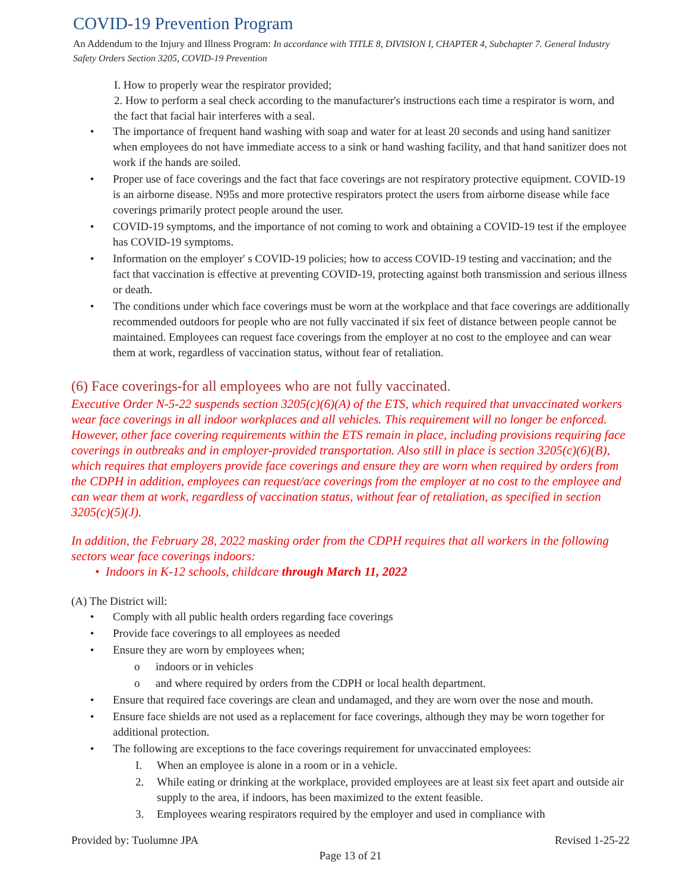COVID-19 Prevention Program
An Addendum to the Injury and Illness Program: In accordance with TITLE 8, DIVISION I, CHAPTER 4, Subchapter 7. General Industry Safety Orders Section 3205, COVID-19 Prevention
I. How to properly wear the respirator provided;
2. How to perform a seal check according to the manufacturer's instructions each time a respirator is worn, and the fact that facial hair interferes with a seal.
• The importance of frequent hand washing with soap and water for at least 20 seconds and using hand sanitizer when employees do not have immediate access to a sink or hand washing facility, and that hand sanitizer does not work if the hands are soiled.
• Proper use of face coverings and the fact that face coverings are not respiratory protective equipment. COVID-19 is an airborne disease. N95s and more protective respirators protect the users from airborne disease while face coverings primarily protect people around the user.
• COVID-19 symptoms, and the importance of not coming to work and obtaining a COVID-19 test if the employee has COVID-19 symptoms.
• Information on the employer' s COVID-19 policies; how to access COVID-19 testing and vaccination; and the fact that vaccination is effective at preventing COVID-19, protecting against both transmission and serious illness or death.
• The conditions under which face coverings must be worn at the workplace and that face coverings are additionally recommended outdoors for people who are not fully vaccinated if six feet of distance between people cannot be maintained. Employees can request face coverings from the employer at no cost to the employee and can wear them at work, regardless of vaccination status, without fear of retaliation.
(6) Face coverings-for all employees who are not fully vaccinated.
Executive Order N-5-22 suspends section 3205(c)(6)(A) of the ETS, which required that unvaccinated workers wear face coverings in all indoor workplaces and all vehicles. This requirement will no longer be enforced. However, other face covering requirements within the ETS remain in place, including provisions requiring face coverings in outbreaks and in employer-provided transportation. Also still in place is section 3205(c)(6)(B), which requires that employers provide face coverings and ensure they are worn when required by orders from the CDPH in addition, employees can request/ace coverings from the employer at no cost to the employee and can wear them at work, regardless of vaccination status, without fear of retaliation, as specified in section 3205(c)(5)(J).
In addition, the February 28, 2022 masking order from the CDPH requires that all workers in the following sectors wear face coverings indoors:
• Indoors in K-12 schools, childcare through March 11, 2022
(A) The District will:
• Comply with all public health orders regarding face coverings
• Provide face coverings to all employees as needed
• Ensure they are worn by employees when;
o indoors or in vehicles
o and where required by orders from the CDPH or local health department.
• Ensure that required face coverings are clean and undamaged, and they are worn over the nose and mouth.
• Ensure face shields are not used as a replacement for face coverings, although they may be worn together for additional protection.
• The following are exceptions to the face coverings requirement for unvaccinated employees:
I. When an employee is alone in a room or in a vehicle.
2. While eating or drinking at the workplace, provided employees are at least six feet apart and outside air supply to the area, if indoors, has been maximized to the extent feasible.
3. Employees wearing respirators required by the employer and used in compliance with
Provided by: Tuolumne JPA Revised 1-25-22
Page 13 of 21